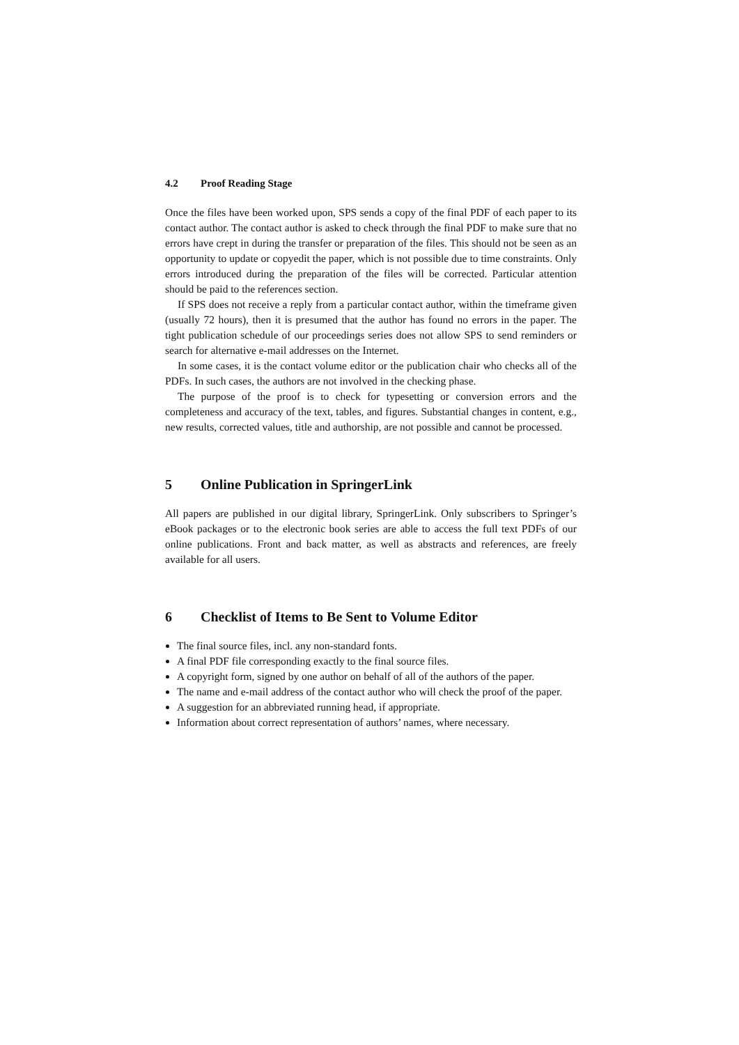4.2 Proof Reading Stage
Once the files have been worked upon, SPS sends a copy of the final PDF of each paper to its contact author. The contact author is asked to check through the final PDF to make sure that no errors have crept in during the transfer or preparation of the files. This should not be seen as an opportunity to update or copyedit the paper, which is not possible due to time constraints. Only errors introduced during the preparation of the files will be corrected. Particular attention should be paid to the references section.
If SPS does not receive a reply from a particular contact author, within the timeframe given (usually 72 hours), then it is presumed that the author has found no errors in the paper. The tight publication schedule of our proceedings series does not allow SPS to send reminders or search for alternative e-mail addresses on the Internet.
In some cases, it is the contact volume editor or the publication chair who checks all of the PDFs. In such cases, the authors are not involved in the checking phase.
The purpose of the proof is to check for typesetting or conversion errors and the completeness and accuracy of the text, tables, and figures. Substantial changes in content, e.g., new results, corrected values, title and authorship, are not possible and cannot be processed.
5 Online Publication in SpringerLink
All papers are published in our digital library, SpringerLink. Only subscribers to Springer’s eBook packages or to the electronic book series are able to access the full text PDFs of our online publications. Front and back matter, as well as abstracts and references, are freely available for all users.
6 Checklist of Items to Be Sent to Volume Editor
The final source files, incl. any non-standard fonts.
A final PDF file corresponding exactly to the final source files.
A copyright form, signed by one author on behalf of all of the authors of the paper.
The name and e-mail address of the contact author who will check the proof of the paper.
A suggestion for an abbreviated running head, if appropriate.
Information about correct representation of authors’ names, where necessary.